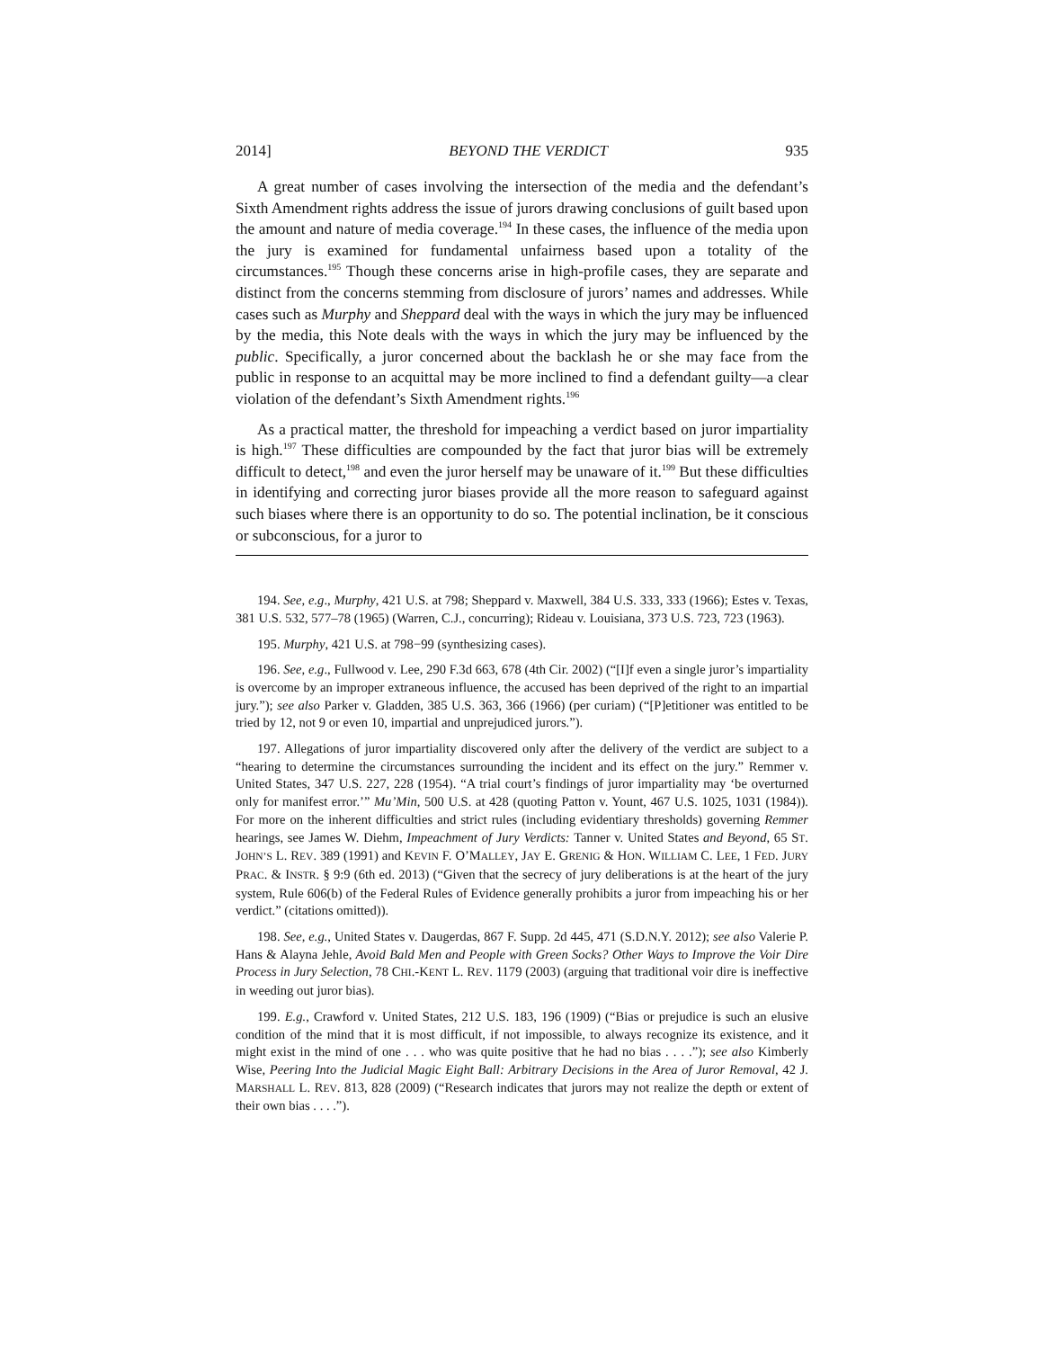2014] BEYOND THE VERDICT 935
A great number of cases involving the intersection of the media and the defendant’s Sixth Amendment rights address the issue of jurors drawing conclusions of guilt based upon the amount and nature of media coverage.<sup>194</sup> In these cases, the influence of the media upon the jury is examined for fundamental unfairness based upon a totality of the circumstances.<sup>195</sup> Though these concerns arise in high-profile cases, they are separate and distinct from the concerns stemming from disclosure of jurors’ names and addresses. While cases such as Murphy and Sheppard deal with the ways in which the jury may be influenced by the media, this Note deals with the ways in which the jury may be influenced by the public. Specifically, a juror concerned about the backlash he or she may face from the public in response to an acquittal may be more inclined to find a defendant guilty—a clear violation of the defendant’s Sixth Amendment rights.<sup>196</sup>
As a practical matter, the threshold for impeaching a verdict based on juror impartiality is high.<sup>197</sup> These difficulties are compounded by the fact that juror bias will be extremely difficult to detect,<sup>198</sup> and even the juror herself may be unaware of it.<sup>199</sup> But these difficulties in identifying and correcting juror biases provide all the more reason to safeguard against such biases where there is an opportunity to do so. The potential inclination, be it conscious or subconscious, for a juror to
194. See, e.g., Murphy, 421 U.S. at 798; Sheppard v. Maxwell, 384 U.S. 333, 333 (1966); Estes v. Texas, 381 U.S. 532, 577–78 (1965) (Warren, C.J., concurring); Rideau v. Louisiana, 373 U.S. 723, 723 (1963).
195. Murphy, 421 U.S. at 798−99 (synthesizing cases).
196. See, e.g., Fullwood v. Lee, 290 F.3d 663, 678 (4th Cir. 2002) (“[I]f even a single juror’s impartiality is overcome by an improper extraneous influence, the accused has been deprived of the right to an impartial jury.”); see also Parker v. Gladden, 385 U.S. 363, 366 (1966) (per curiam) (“[P]etitioner was entitled to be tried by 12, not 9 or even 10, impartial and unprejudiced jurors.”).
197. Allegations of juror impartiality discovered only after the delivery of the verdict are subject to a “hearing to determine the circumstances surrounding the incident and its effect on the jury.” Remmer v. United States, 347 U.S. 227, 228 (1954). “A trial court’s findings of juror impartiality may ‘be overturned only for manifest error.’” Mu’Min, 500 U.S. at 428 (quoting Patton v. Yount, 467 U.S. 1025, 1031 (1984)). For more on the inherent difficulties and strict rules (including evidentiary thresholds) governing Remmer hearings, see James W. Diehm, Impeachment of Jury Verdicts: Tanner v. United States and Beyond, 65 ST. JOHN’S L. REV. 389 (1991) and KEVIN F. O’MALLEY, JAY E. GRENIG & HON. WILLIAM C. LEE, 1 FED. JURY PRAC. & INSTR. § 9:9 (6th ed. 2013) (“Given that the secrecy of jury deliberations is at the heart of the jury system, Rule 606(b) of the Federal Rules of Evidence generally prohibits a juror from impeaching his or her verdict.” (citations omitted)).
198. See, e.g., United States v. Daugerdas, 867 F. Supp. 2d 445, 471 (S.D.N.Y. 2012); see also Valerie P. Hans & Alayna Jehle, Avoid Bald Men and People with Green Socks? Other Ways to Improve the Voir Dire Process in Jury Selection, 78 CHI.-KENT L. REV. 1179 (2003) (arguing that traditional voir dire is ineffective in weeding out juror bias).
199. E.g., Crawford v. United States, 212 U.S. 183, 196 (1909) (“Bias or prejudice is such an elusive condition of the mind that it is most difficult, if not impossible, to always recognize its existence, and it might exist in the mind of one . . . who was quite positive that he had no bias . . . .”); see also Kimberly Wise, Peering Into the Judicial Magic Eight Ball: Arbitrary Decisions in the Area of Juror Removal, 42 J. MARSHALL L. REV. 813, 828 (2009) (“Research indicates that jurors may not realize the depth or extent of their own bias . . . .”).